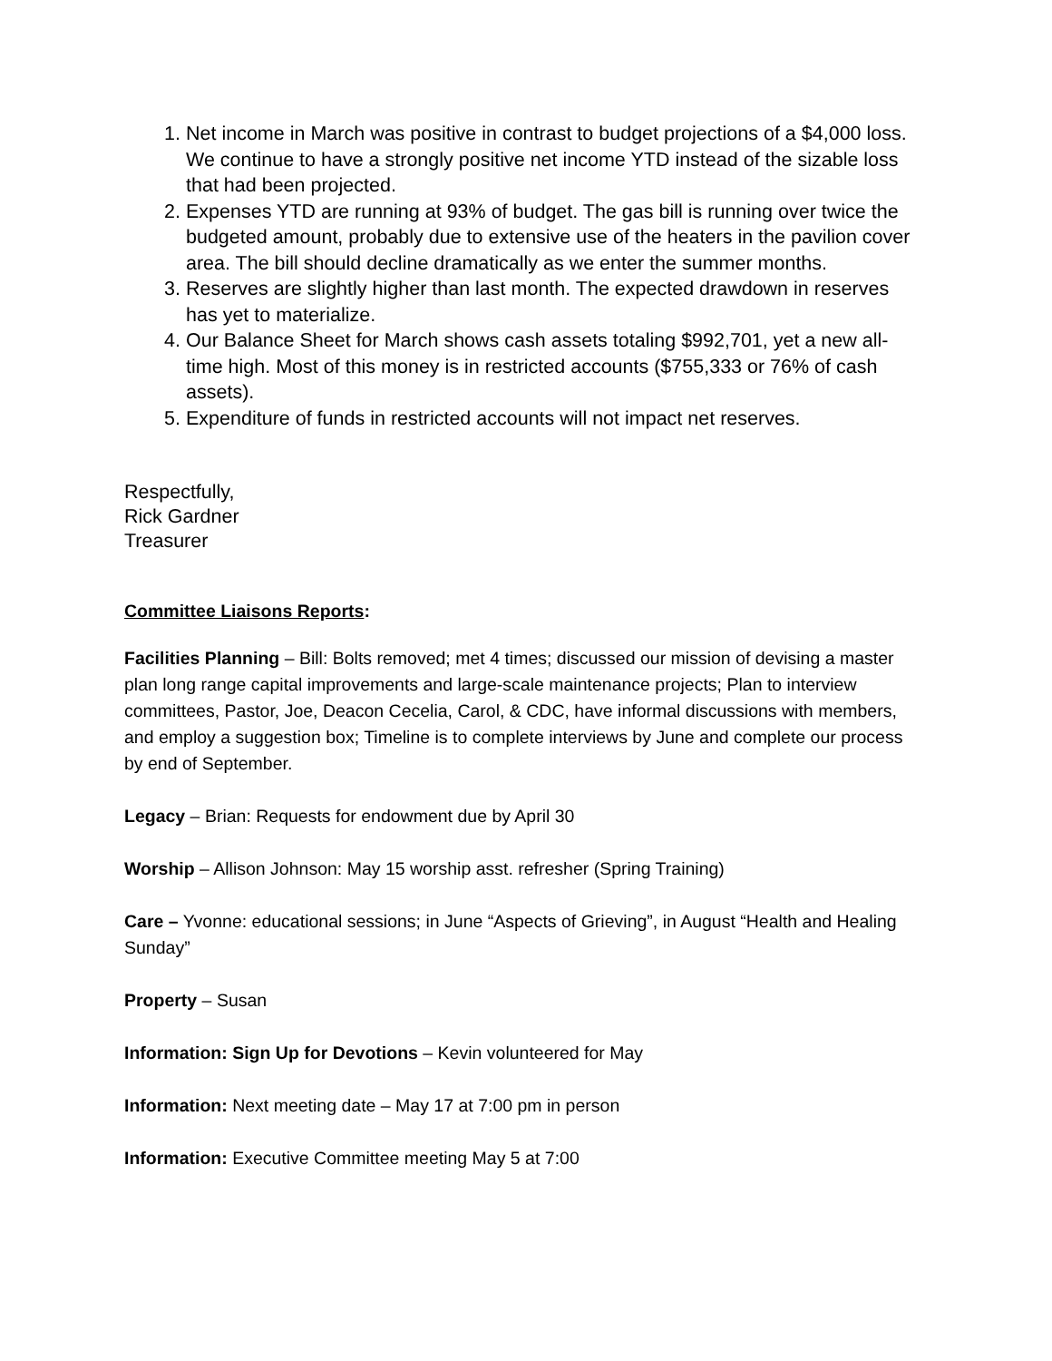1. Net income in March was positive in contrast to budget projections of a $4,000 loss. We continue to have a strongly positive net income YTD instead of the sizable loss that had been projected.
2. Expenses YTD are running at 93% of budget. The gas bill is running over twice the budgeted amount, probably due to extensive use of the heaters in the pavilion cover area. The bill should decline dramatically as we enter the summer months.
3. Reserves are slightly higher than last month. The expected drawdown in reserves has yet to materialize.
4. Our Balance Sheet for March shows cash assets totaling $992,701, yet a new all-time high. Most of this money is in restricted accounts ($755,333 or 76% of cash assets).
5. Expenditure of funds in restricted accounts will not impact net reserves.
Respectfully,
Rick Gardner
Treasurer
Committee Liaisons Reports:
Facilities Planning – Bill: Bolts removed; met 4 times; discussed our mission of devising a master plan long range capital improvements and large-scale maintenance projects; Plan to interview committees, Pastor, Joe, Deacon Cecelia, Carol, & CDC, have informal discussions with members, and employ a suggestion box; Timeline is to complete interviews by June and complete our process by end of September.
Legacy – Brian: Requests for endowment due by April 30
Worship – Allison Johnson: May 15 worship asst. refresher (Spring Training)
Care – Yvonne: educational sessions; in June “Aspects of Grieving”, in August “Health and Healing Sunday”
Property – Susan
Information: Sign Up for Devotions – Kevin volunteered for May
Information: Next meeting date – May 17 at 7:00 pm in person
Information: Executive Committee meeting May 5 at 7:00